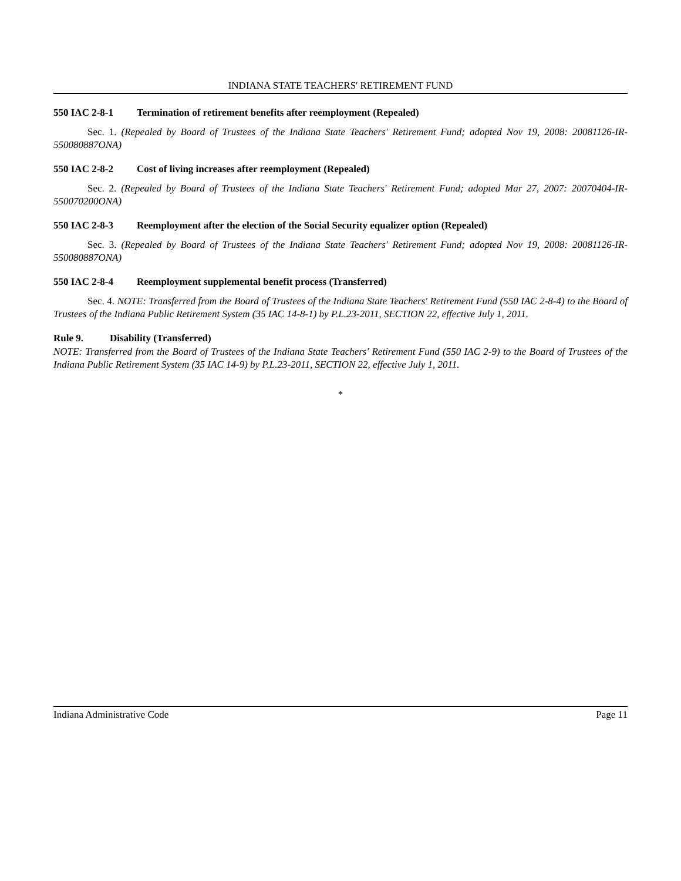INDIANA STATE TEACHERS' RETIREMENT FUND
550 IAC 2-8-1 Termination of retirement benefits after reemployment (Repealed)
Sec. 1. (Repealed by Board of Trustees of the Indiana State Teachers' Retirement Fund; adopted Nov 19, 2008: 20081126-IR-550080887ONA)
550 IAC 2-8-2 Cost of living increases after reemployment (Repealed)
Sec. 2. (Repealed by Board of Trustees of the Indiana State Teachers' Retirement Fund; adopted Mar 27, 2007: 20070404-IR-550070200ONA)
550 IAC 2-8-3 Reemployment after the election of the Social Security equalizer option (Repealed)
Sec. 3. (Repealed by Board of Trustees of the Indiana State Teachers' Retirement Fund; adopted Nov 19, 2008: 20081126-IR-550080887ONA)
550 IAC 2-8-4 Reemployment supplemental benefit process (Transferred)
Sec. 4. NOTE: Transferred from the Board of Trustees of the Indiana State Teachers' Retirement Fund (550 IAC 2-8-4) to the Board of Trustees of the Indiana Public Retirement System (35 IAC 14-8-1) by P.L.23-2011, SECTION 22, effective July 1, 2011.
Rule 9. Disability (Transferred)
NOTE: Transferred from the Board of Trustees of the Indiana State Teachers' Retirement Fund (550 IAC 2-9) to the Board of Trustees of the Indiana Public Retirement System (35 IAC 14-9) by P.L.23-2011, SECTION 22, effective July 1, 2011.
*
Indiana Administrative Code Page 11